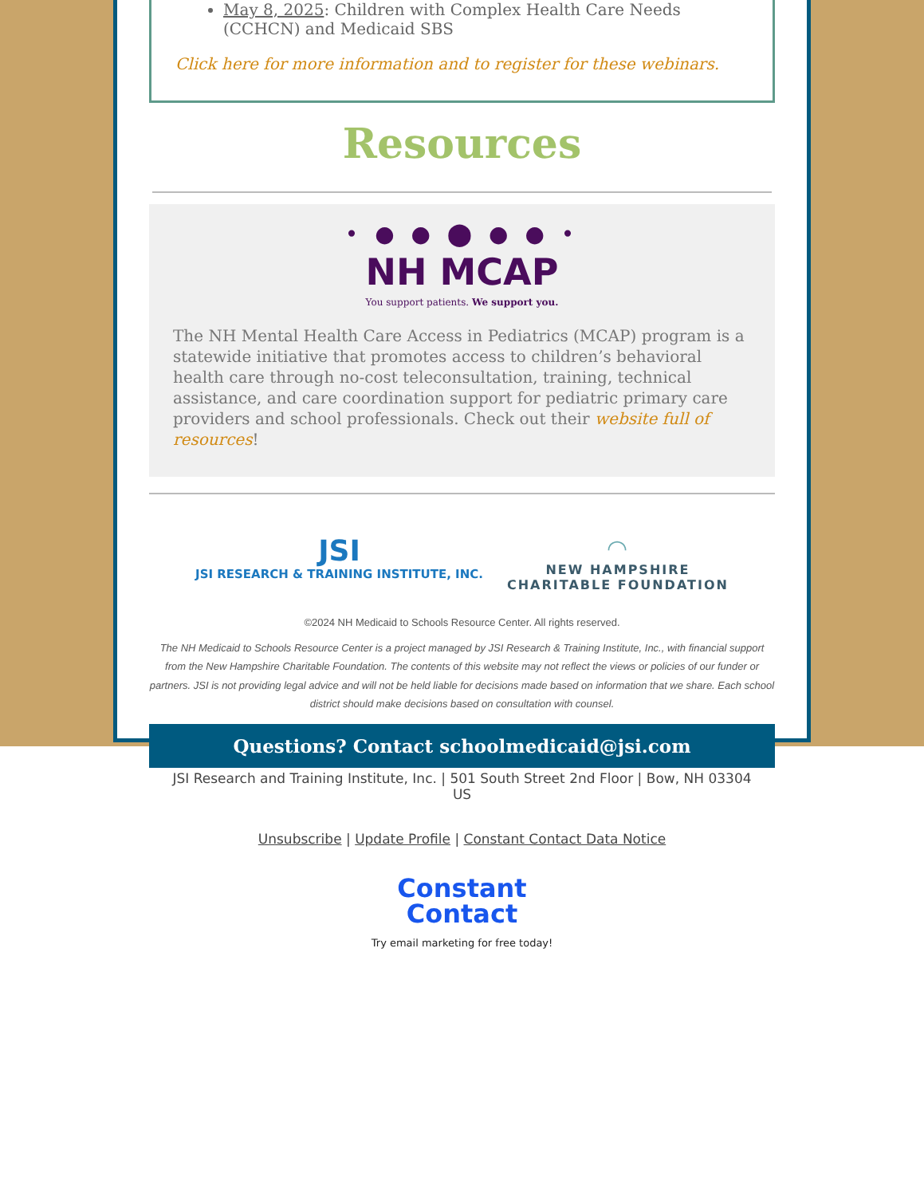May 8, 2025: Children with Complex Health Care Needs (CCHCN) and Medicaid SBS
Click here for more information and to register for these webinars.
Resources
• ● ● ⬤ ● ● •
NH MCAP
You support patients. We support you.
The NH Mental Health Care Access in Pediatrics (MCAP) program is a statewide initiative that promotes access to children’s behavioral health care through no-cost teleconsultation, training, technical assistance, and care coordination support for pediatric primary care providers and school professionals. Check out their website full of resources!
JSI
JSI RESEARCH & TRAINING INSTITUTE, INC.
◠
NEW HAMPSHIRE
CHARITABLE FOUNDATION
©2024 NH Medicaid to Schools Resource Center. All rights reserved.
The NH Medicaid to Schools Resource Center is a project managed by JSI Research & Training Institute, Inc., with financial support from the New Hampshire Charitable Foundation. The contents of this website may not reflect the views or policies of our funder or partners. JSI is not providing legal advice and will not be held liable for decisions made based on information that we share. Each school district should make decisions based on consultation with counsel.
Questions? Contact schoolmedicaid@jsi.com
JSI Research and Training Institute, Inc. | 501 South Street 2nd Floor | Bow, NH 03304
US
Unsubscribe | Update Profile | Constant Contact Data Notice
Constant
Contact
Try email marketing for free today!